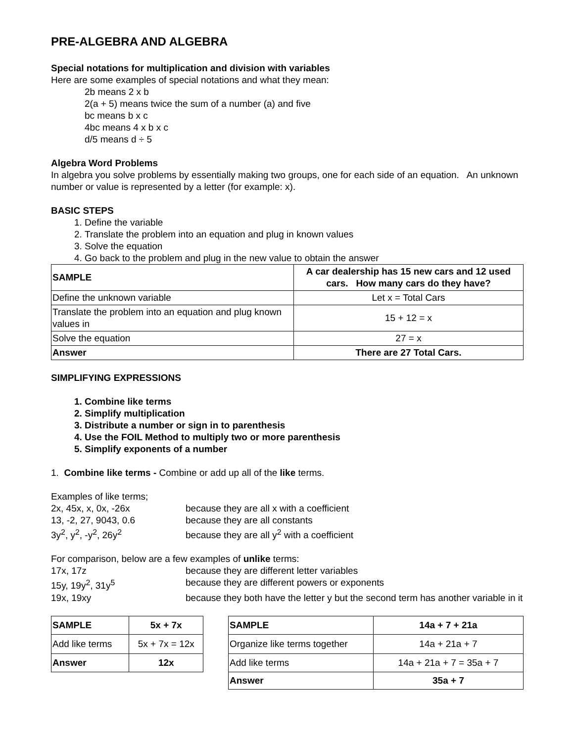PRE-ALGEBRA AND ALGEBRA
Special notations for multiplication and division with variables
Here are some examples of special notations and what they mean:
2b means 2 x b
2(a + 5) means twice the sum of a number (a) and five
bc means b x c
4bc means 4 x b x c
d/5 means d ÷ 5
Algebra Word Problems
In algebra you solve problems by essentially making two groups, one for each side of an equation. An unknown number or value is represented by a letter (for example: x).
BASIC STEPS
1. Define the variable
2. Translate the problem into an equation and plug in known values
3. Solve the equation
4. Go back to the problem and plug in the new value to obtain the answer
| SAMPLE | A car dealership has 15 new cars and 12 used cars. How many cars do they have? |
| --- | --- |
| Define the unknown variable | Let x = Total Cars |
| Translate the problem into an equation and plug known values in | 15 + 12 = x |
| Solve the equation | 27 = x |
| Answer | There are 27 Total Cars. |
SIMPLIFYING EXPRESSIONS
1. Combine like terms
2. Simplify multiplication
3. Distribute a number or sign in to parenthesis
4. Use the FOIL Method to multiply two or more parenthesis
5. Simplify exponents of a number
1. Combine like terms - Combine or add up all of the like terms.
Examples of like terms;
| 2x, 45x, x, 0x, -26x | because they are all x with a coefficient |
| 13, -2, 27, 9043, 0.6 | because they are all constants |
| 3y<sup>2</sup>, y<sup>2</sup>, -y<sup>2</sup>, 26y<sup>2</sup> | because they are all y<sup>2</sup> with a coefficient |
For comparison, below are a few examples of unlike terms:
| 17x, 17z | because they are different letter variables |
| 15y, 19y<sup>2</sup>, 31y<sup>5</sup> | because they are different powers or exponents |
| 19x, 19xy | because they both have the letter y but the second term has another variable in it |
| SAMPLE | 5x + 7x |
| --- | --- |
| Add like terms | 5x + 7x = 12x |
| Answer | 12x |
| SAMPLE | 14a + 7 + 21a |
| --- | --- |
| Organize like terms together | 14a + 21a + 7 |
| Add like terms | 14a + 21a + 7 = 35a + 7 |
| Answer | 35a + 7 |